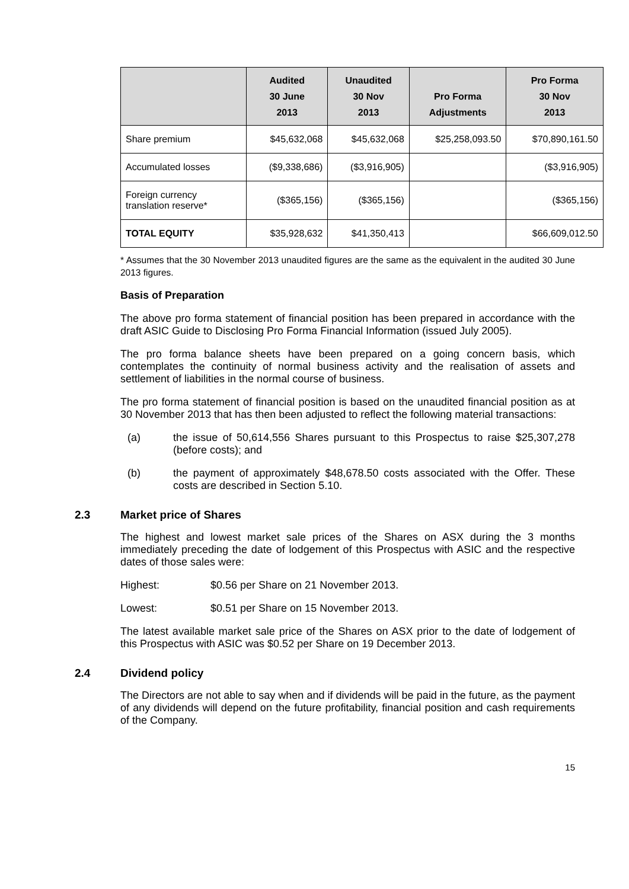| | Audited 30 June 2013 | Unaudited 30 Nov 2013 | Pro Forma Adjustments | Pro Forma 30 Nov 2013 |
| --- | --- | --- | --- | --- |
| Share premium | $45,632,068 | $45,632,068 | $25,258,093.50 | $70,890,161.50 |
| Accumulated losses | ($9,338,686) | ($3,916,905) | | ($3,916,905) |
| Foreign currency translation reserve* | ($365,156) | ($365,156) | | ($365,156) |
| TOTAL EQUITY | $35,928,632 | $41,350,413 | | $66,609,012.50 |
* Assumes that the 30 November 2013 unaudited figures are the same as the equivalent in the audited 30 June 2013 figures.
Basis of Preparation
The above pro forma statement of financial position has been prepared in accordance with the draft ASIC Guide to Disclosing Pro Forma Financial Information (issued July 2005).
The pro forma balance sheets have been prepared on a going concern basis, which contemplates the continuity of normal business activity and the realisation of assets and settlement of liabilities in the normal course of business.
The pro forma statement of financial position is based on the unaudited financial position as at 30 November 2013 that has then been adjusted to reflect the following material transactions:
(a) the issue of 50,614,556 Shares pursuant to this Prospectus to raise $25,307,278 (before costs); and
(b) the payment of approximately $48,678.50 costs associated with the Offer. These costs are described in Section 5.10.
2.3 Market price of Shares
The highest and lowest market sale prices of the Shares on ASX during the 3 months immediately preceding the date of lodgement of this Prospectus with ASIC and the respective dates of those sales were:
Highest: $0.56 per Share on 21 November 2013.
Lowest: $0.51 per Share on 15 November 2013.
The latest available market sale price of the Shares on ASX prior to the date of lodgement of this Prospectus with ASIC was $0.52 per Share on 19 December 2013.
2.4 Dividend policy
The Directors are not able to say when and if dividends will be paid in the future, as the payment of any dividends will depend on the future profitability, financial position and cash requirements of the Company.
15